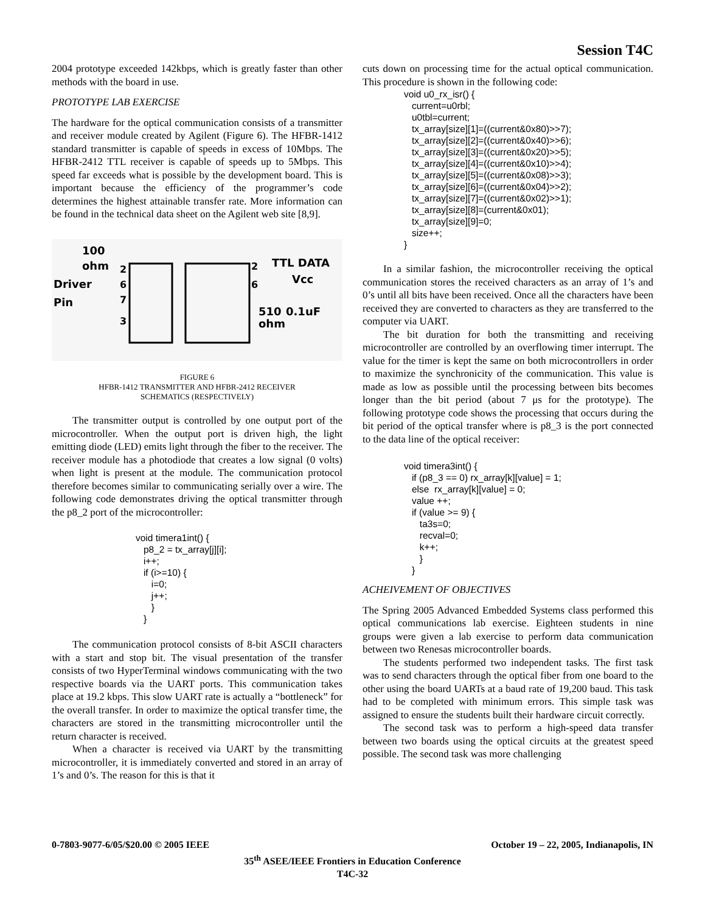Session T4C
2004 prototype exceeded 142kbps, which is greatly faster than other methods with the board in use.
PROTOTYPE LAB EXERCISE
The hardware for the optical communication consists of a transmitter and receiver module created by Agilent (Figure 6). The HFBR-1412 standard transmitter is capable of speeds in excess of 10Mbps. The HFBR-2412 TTL receiver is capable of speeds up to 5Mbps. This speed far exceeds what is possible by the development board. This is important because the efficiency of the programmer’s code determines the highest attainable transfer rate. More information can be found in the technical data sheet on the Agilent web site [8,9].
100
ohm
Driver
Pin
2
6
7
3
2
6
TTL DATA
Vcc
510
ohm
0.1uF
FIGURE 6
HFBR-1412 TRANSMITTER AND HFBR-2412 RECEIVER
SCHEMATICS (RESPECTIVELY)
The transmitter output is controlled by one output port of the microcontroller. When the output port is driven high, the light emitting diode (LED) emits light through the fiber to the receiver. The receiver module has a photodiode that creates a low signal (0 volts) when light is present at the module. The communication protocol therefore becomes similar to communicating serially over a wire. The following code demonstrates driving the optical transmitter through the p8_2 port of the microcontroller:
void timera1int() {
   p8_2 = tx_array[j][i];
   i++;
   if (i>=10) {
      i=0;
      j++;
      }
   }
The communication protocol consists of 8-bit ASCII characters with a start and stop bit. The visual presentation of the transfer consists of two HyperTerminal windows communicating with the two respective boards via the UART ports. This communication takes place at 19.2 kbps. This slow UART rate is actually a “bottleneck” for the overall transfer. In order to maximize the optical transfer time, the characters are stored in the transmitting microcontroller until the return character is received.
When a character is received via UART by the transmitting microcontroller, it is immediately converted and stored in an array of 1’s and 0’s. The reason for this is that it
cuts down on processing time for the actual optical communication. This procedure is shown in the following code:
void u0_rx_isr() {
   current=u0rbl;
   u0tbl=current;
   tx_array[size][1]=((current&0x80)>>7);
   tx_array[size][2]=((current&0x40)>>6);
   tx_array[size][3]=((current&0x20)>>5);
   tx_array[size][4]=((current&0x10)>>4);
   tx_array[size][5]=((current&0x08)>>3);
   tx_array[size][6]=((current&0x04)>>2);
   tx_array[size][7]=((current&0x02)>>1);
   tx_array[size][8]=(current&0x01);
   tx_array[size][9]=0;
   size++;
}
In a similar fashion, the microcontroller receiving the optical communication stores the received characters as an array of 1’s and 0’s until all bits have been received. Once all the characters have been received they are converted to characters as they are transferred to the computer via UART.
The bit duration for both the transmitting and receiving microcontroller are controlled by an overflowing timer interrupt. The value for the timer is kept the same on both microcontrollers in order to maximize the synchronicity of the communication. This value is made as low as possible until the processing between bits becomes longer than the bit period (about 7 μs for the prototype). The following prototype code shows the processing that occurs during the bit period of the optical transfer where is p8_3 is the port connected to the data line of the optical receiver:
void timera3int() {
   if (p8_3 == 0) rx_array[k][value] = 1;
   else  rx_array[k][value] = 0;
   value ++;
   if (value >= 9) {
      ta3s=0;
      recval=0;
      k++;
      }
   }
ACHEIVEMENT OF OBJECTIVES
The Spring 2005 Advanced Embedded Systems class performed this optical communications lab exercise. Eighteen students in nine groups were given a lab exercise to perform data communication between two Renesas microcontroller boards.
The students performed two independent tasks. The first task was to send characters through the optical fiber from one board to the other using the board UARTs at a baud rate of 19,200 baud. This task had to be completed with minimum errors. This simple task was assigned to ensure the students built their hardware circuit correctly.
The second task was to perform a high-speed data transfer between two boards using the optical circuits at the greatest speed possible. The second task was more challenging
0-7803-9077-6/05/$20.00 © 2005 IEEE October 19 – 22, 2005, Indianapolis, IN
35<sup>th</sup> ASEE/IEEE Frontiers in Education Conference
T4C-32